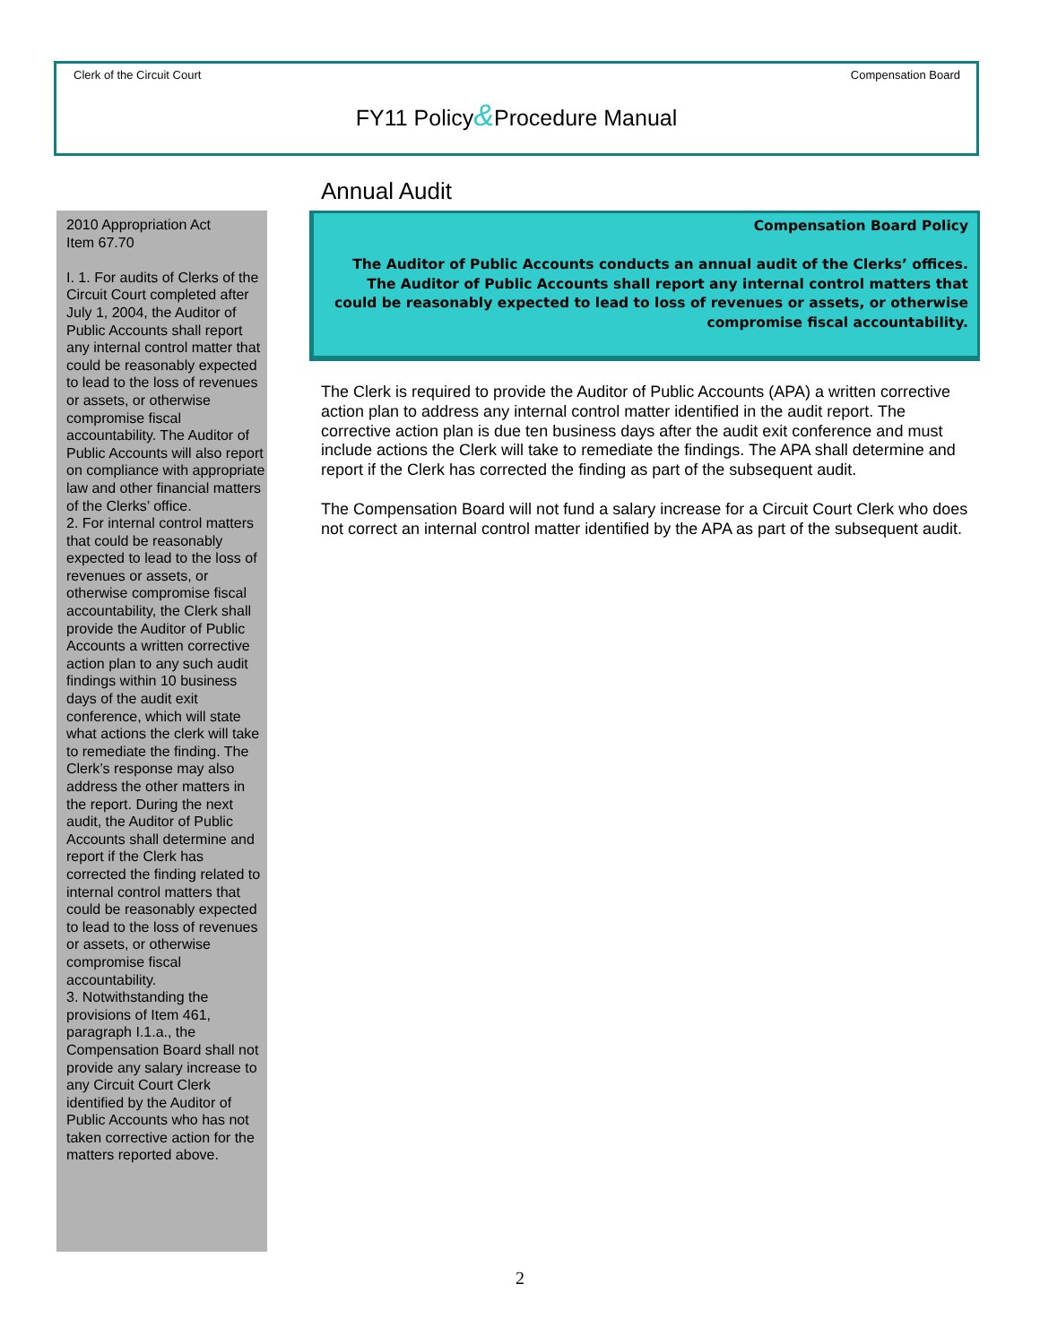Clerk of the Circuit Court Compensation Board
FY11 Policy&Procedure Manual
2010 Appropriation Act
Item 67.70
I. 1. For audits of Clerks of the Circuit Court completed after July 1, 2004, the Auditor of Public Accounts shall report any internal control matter that could be reasonably expected to lead to the loss of revenues or assets, or otherwise compromise fiscal accountability. The Auditor of Public Accounts will also report on compliance with appropriate law and other financial matters of the Clerks’ office.
2. For internal control matters that could be reasonably expected to lead to the loss of revenues or assets, or otherwise compromise fiscal accountability, the Clerk shall provide the Auditor of Public Accounts a written corrective action plan to any such audit findings within 10 business days of the audit exit conference, which will state what actions the clerk will take to remediate the finding. The Clerk’s response may also address the other matters in the report. During the next audit, the Auditor of Public Accounts shall determine and report if the Clerk has corrected the finding related to internal control matters that could be reasonably expected to lead to the loss of revenues or assets, or otherwise compromise fiscal accountability.
3. Notwithstanding the provisions of Item 461, paragraph I.1.a., the Compensation Board shall not provide any salary increase to any Circuit Court Clerk identified by the Auditor of Public Accounts who has not taken corrective action for the matters reported above.
Annual Audit
Compensation Board Policy
The Auditor of Public Accounts conducts an annual audit of the Clerks’ offices. The Auditor of Public Accounts shall report any internal control matters that could be reasonably expected to lead to loss of revenues or assets, or otherwise compromise fiscal accountability.
The Clerk is required to provide the Auditor of Public Accounts (APA) a written corrective action plan to address any internal control matter identified in the audit report. The corrective action plan is due ten business days after the audit exit conference and must include actions the Clerk will take to remediate the findings. The APA shall determine and report if the Clerk has corrected the finding as part of the subsequent audit.
The Compensation Board will not fund a salary increase for a Circuit Court Clerk who does not correct an internal control matter identified by the APA as part of the subsequent audit.
2